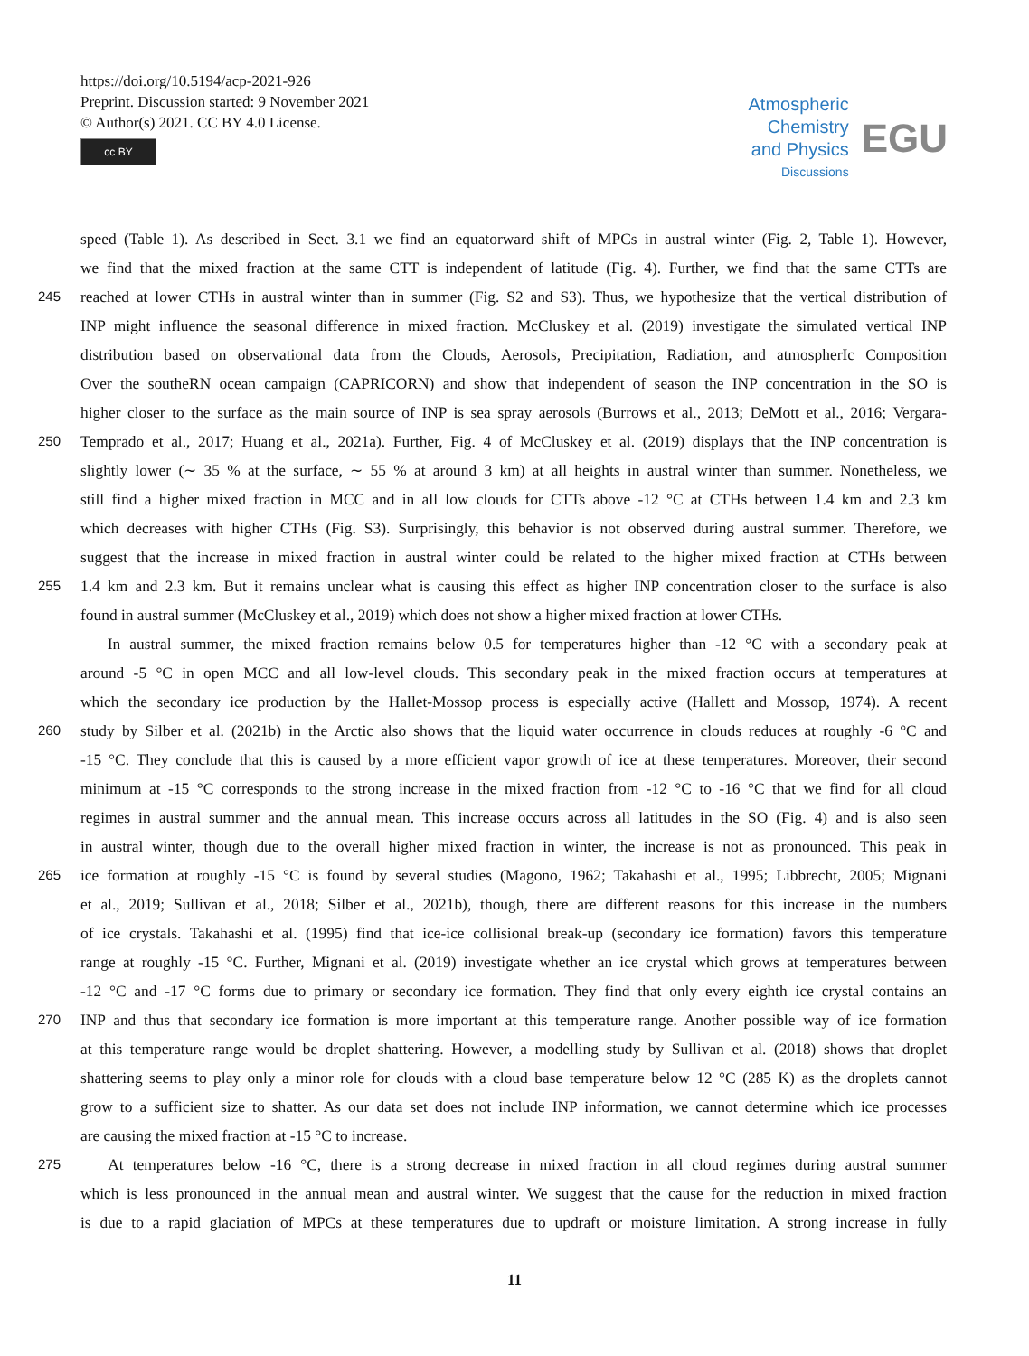https://doi.org/10.5194/acp-2021-926
Preprint. Discussion started: 9 November 2021
© Author(s) 2021. CC BY 4.0 License.
cc BY
Atmospheric
Chemistry
and Physics
Discussions
EGU
speed (Table 1). As described in Sect. 3.1 we find an equatorward shift of MPCs in austral winter (Fig. 2, Table 1). However,
we find that the mixed fraction at the same CTT is independent of latitude (Fig. 4). Further, we find that the same CTTs are
245
reached at lower CTHs in austral winter than in summer (Fig. S2 and S3). Thus, we hypothesize that the vertical distribution of
INP might influence the seasonal difference in mixed fraction. McCluskey et al. (2019) investigate the simulated vertical INP
distribution based on observational data from the Clouds, Aerosols, Precipitation, Radiation, and atmospherIc Composition
Over the southeRN ocean campaign (CAPRICORN) and show that independent of season the INP concentration in the SO is
higher closer to the surface as the main source of INP is sea spray aerosols (Burrows et al., 2013; DeMott et al., 2016; Vergara-
250
Temprado et al., 2017; Huang et al., 2021a). Further, Fig. 4 of McCluskey et al. (2019) displays that the INP concentration is
slightly lower (∼ 35 % at the surface, ∼ 55 % at around 3 km) at all heights in austral winter than summer. Nonetheless, we
still find a higher mixed fraction in MCC and in all low clouds for CTTs above -12 °C at CTHs between 1.4 km and 2.3 km
which decreases with higher CTHs (Fig. S3). Surprisingly, this behavior is not observed during austral summer. Therefore, we
suggest that the increase in mixed fraction in austral winter could be related to the higher mixed fraction at CTHs between
255
1.4 km and 2.3 km. But it remains unclear what is causing this effect as higher INP concentration closer to the surface is also
found in austral summer (McCluskey et al., 2019) which does not show a higher mixed fraction at lower CTHs.
In austral summer, the mixed fraction remains below 0.5 for temperatures higher than -12 °C with a secondary peak at
around -5 °C in open MCC and all low-level clouds. This secondary peak in the mixed fraction occurs at temperatures at
which the secondary ice production by the Hallet-Mossop process is especially active (Hallett and Mossop, 1974). A recent
260
study by Silber et al. (2021b) in the Arctic also shows that the liquid water occurrence in clouds reduces at roughly -6 °C and
-15 °C. They conclude that this is caused by a more efficient vapor growth of ice at these temperatures. Moreover, their second
minimum at -15 °C corresponds to the strong increase in the mixed fraction from -12 °C to -16 °C that we find for all cloud
regimes in austral summer and the annual mean. This increase occurs across all latitudes in the SO (Fig. 4) and is also seen
in austral winter, though due to the overall higher mixed fraction in winter, the increase is not as pronounced. This peak in
265
ice formation at roughly -15 °C is found by several studies (Magono, 1962; Takahashi et al., 1995; Libbrecht, 2005; Mignani
et al., 2019; Sullivan et al., 2018; Silber et al., 2021b), though, there are different reasons for this increase in the numbers
of ice crystals. Takahashi et al. (1995) find that ice-ice collisional break-up (secondary ice formation) favors this temperature
range at roughly -15 °C. Further, Mignani et al. (2019) investigate whether an ice crystal which grows at temperatures between
-12 °C and -17 °C forms due to primary or secondary ice formation. They find that only every eighth ice crystal contains an
270
INP and thus that secondary ice formation is more important at this temperature range. Another possible way of ice formation
at this temperature range would be droplet shattering. However, a modelling study by Sullivan et al. (2018) shows that droplet
shattering seems to play only a minor role for clouds with a cloud base temperature below 12 °C (285 K) as the droplets cannot
grow to a sufficient size to shatter. As our data set does not include INP information, we cannot determine which ice processes
are causing the mixed fraction at -15 °C to increase.
275
At temperatures below -16 °C, there is a strong decrease in mixed fraction in all cloud regimes during austral summer
which is less pronounced in the annual mean and austral winter. We suggest that the cause for the reduction in mixed fraction
is due to a rapid glaciation of MPCs at these temperatures due to updraft or moisture limitation. A strong increase in fully
11